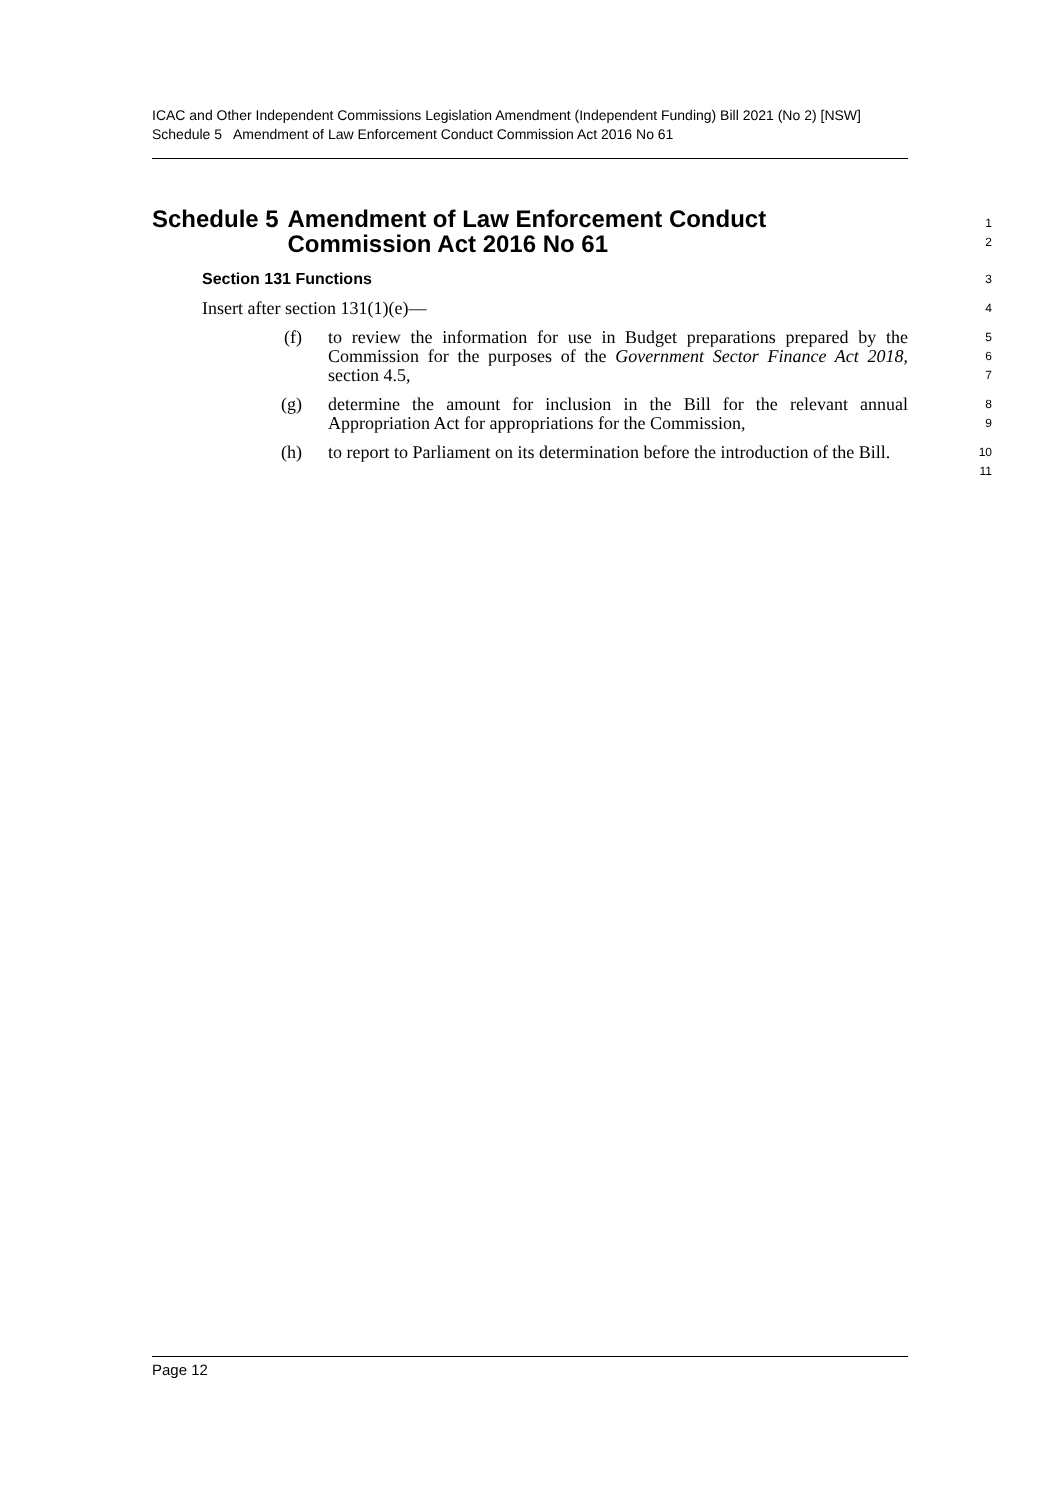ICAC and Other Independent Commissions Legislation Amendment (Independent Funding) Bill 2021 (No 2) [NSW]
Schedule 5 Amendment of Law Enforcement Conduct Commission Act 2016 No 61
Schedule 5 Amendment of Law Enforcement Conduct Commission Act 2016 No 61
1
2
Section 131 Functions
3
Insert after section 131(1)(e)—
4
(f) to review the information for use in Budget preparations prepared by the Commission for the purposes of the Government Sector Finance Act 2018, section 4.5,
5
6
7
(g) determine the amount for inclusion in the Bill for the relevant annual Appropriation Act for appropriations for the Commission,
8
9
(h) to report to Parliament on its determination before the introduction of the Bill.
10
11
Page 12